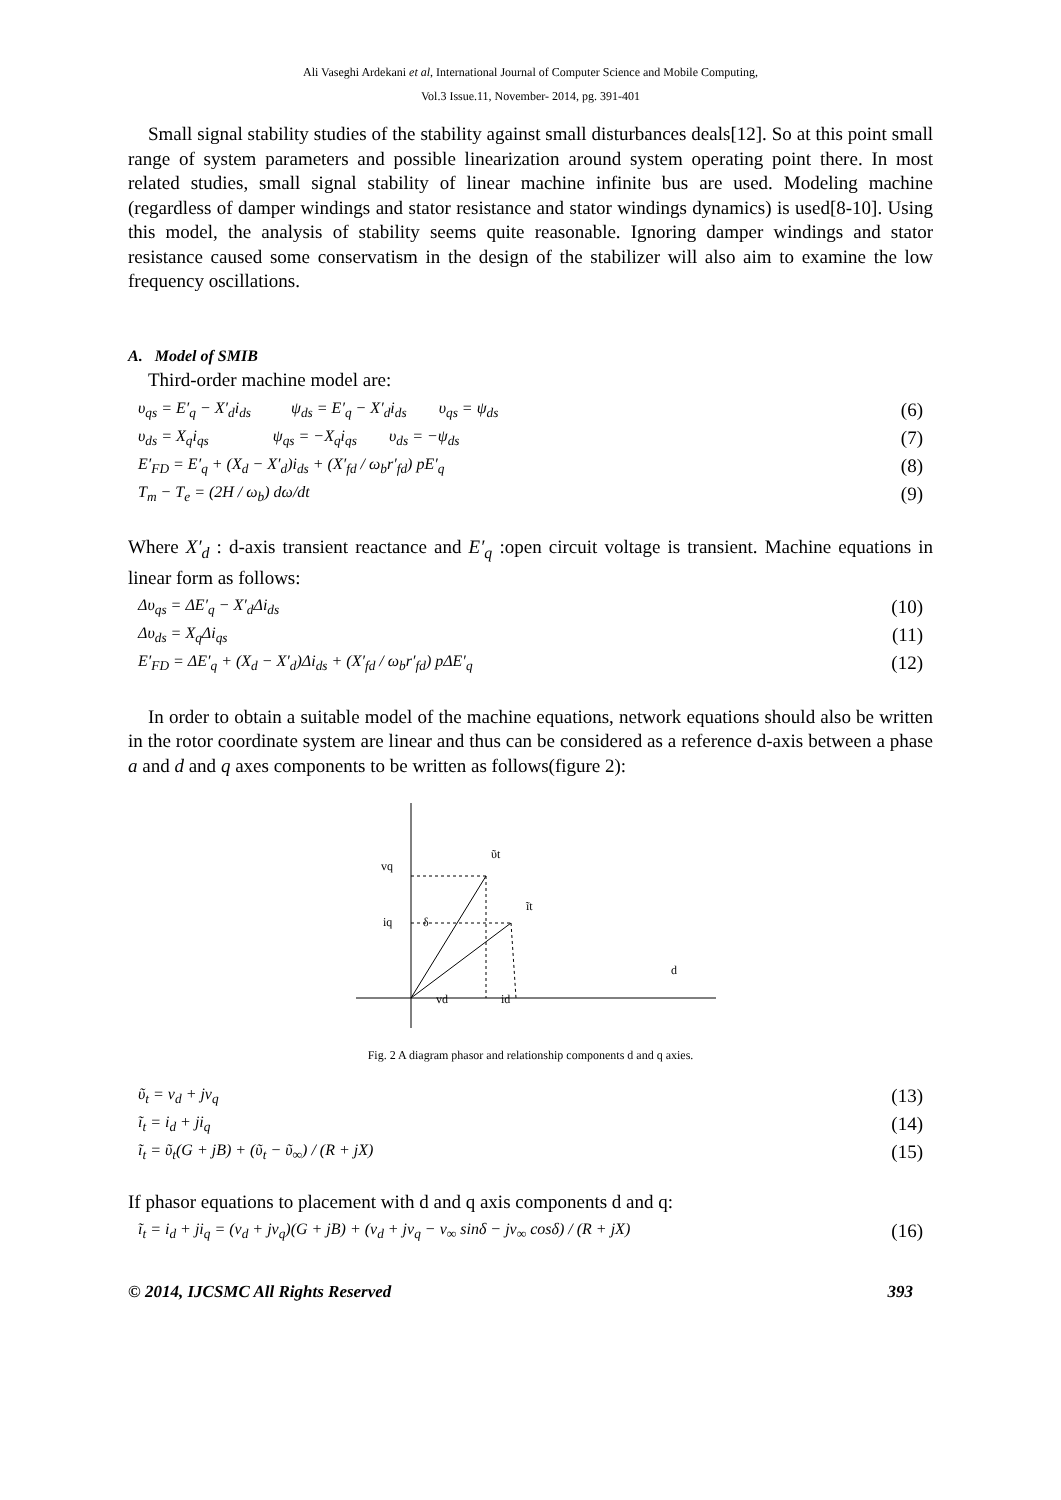Ali Vaseghi Ardekani et al, International Journal of Computer Science and Mobile Computing,
Vol.3 Issue.11, November- 2014, pg. 391-401
Small signal stability studies of the stability against small disturbances deals[12]. So at this point small range of system parameters and possible linearization around system operating point there. In most related studies, small signal stability of linear machine infinite bus are used. Modeling machine (regardless of damper windings and stator resistance and stator windings dynamics) is used[8-10]. Using this model, the analysis of stability seems quite reasonable. Ignoring damper windings and stator resistance caused some conservatism in the design of the stabilizer will also aim to examine the low frequency oscillations.
A. Model of SMIB
Third-order machine model are:
υ<sub>qs</sub> = E′<sub>q</sub> − X′<sub>d</sub>i<sub>ds</sub> ψ<sub>ds</sub> = E′<sub>q</sub> − X′<sub>d</sub>i<sub>ds</sub> υ<sub>qs</sub> = ψ<sub>ds</sub> (6)
υ<sub>ds</sub> = X<sub>q</sub>i<sub>qs</sub> ψ<sub>qs</sub> = −X<sub>q</sub>i<sub>qs</sub> υ<sub>ds</sub> = −ψ<sub>ds</sub> (7)
E′<sub>FD</sub> = E′<sub>q</sub> + (X<sub>d</sub> − X′<sub>d</sub>)i<sub>ds</sub> + (X′<sub>fd</sub> / ω<sub>b</sub>r′<sub>fd</sub>) pE′<sub>q</sub> (8)
T<sub>m</sub> − T<sub>e</sub> = (2H / ω<sub>b</sub>) dω/dt (9)
Where X′<sub>d</sub> : d-axis transient reactance and E′<sub>q</sub> :open circuit voltage is transient. Machine equations in linear form as follows:
Δυ<sub>qs</sub> = ΔE′<sub>q</sub> − X′<sub>d</sub>Δi<sub>ds</sub> (10)
Δυ<sub>ds</sub> = X<sub>q</sub>Δi<sub>qs</sub> (11)
E′<sub>FD</sub> = ΔE′<sub>q</sub> + (X<sub>d</sub> − X′<sub>d</sub>)Δi<sub>ds</sub> + (X′<sub>fd</sub> / ω<sub>b</sub>r′<sub>fd</sub>) pΔE′<sub>q</sub> (12)
In order to obtain a suitable model of the machine equations, network equations should also be written in the rotor coordinate system are linear and thus can be considered as a reference d-axis between a phase a and d and q axes components to be written as follows(figure 2):
vq
ῦt
iq
δ
ĩt
d
vd
id
Fig. 2 A diagram phasor and relationship components d and q axies.
ῦ<sub>t</sub> = v<sub>d</sub> + jv<sub>q</sub> (13)
ĩ<sub>t</sub> = i<sub>d</sub> + ji<sub>q</sub> (14)
ĩ<sub>t</sub> = ῦ<sub>t</sub>(G + jB) + (ῦ<sub>t</sub> − ῦ<sub>∞</sub>) / (R + jX) (15)
If phasor equations to placement with d and q axis components d and q:
ĩ<sub>t</sub> = i<sub>d</sub> + ji<sub>q</sub> = (v<sub>d</sub> + jv<sub>q</sub>)(G + jB) + (v<sub>d</sub> + jv<sub>q</sub> − v<sub>∞</sub> sinδ − jv<sub>∞</sub> cosδ) / (R + jX) (16)
© 2014, IJCSMC All Rights Reserved 393